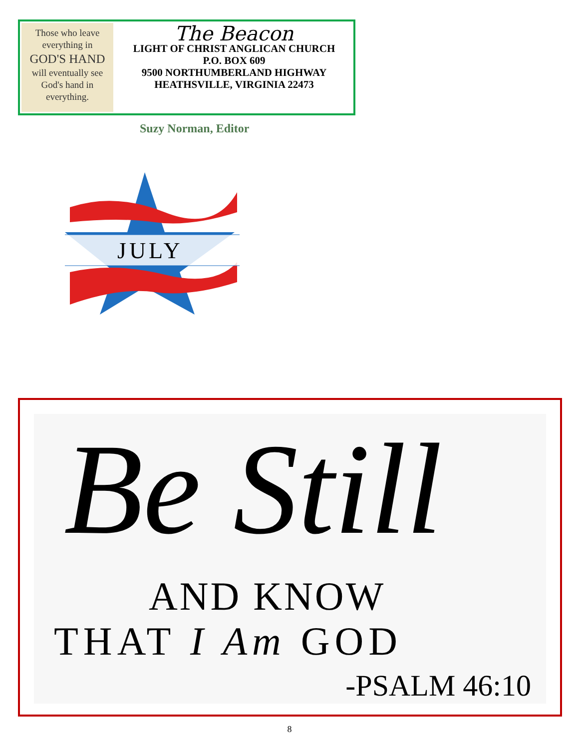Those who leave
everything in
GOD'S HAND
will eventually see
God's hand in
everything.
The Beacon
LIGHT OF CHRIST ANGLICAN CHURCH
P.O. BOX 609
9500 NORTHUMBERLAND HIGHWAY
HEATHSVILLE, VIRGINIA 22473
Suzy Norman, Editor
JULY
Be Still
AND KNOW
THAT I Am GOD
-PSALM 46:10
8